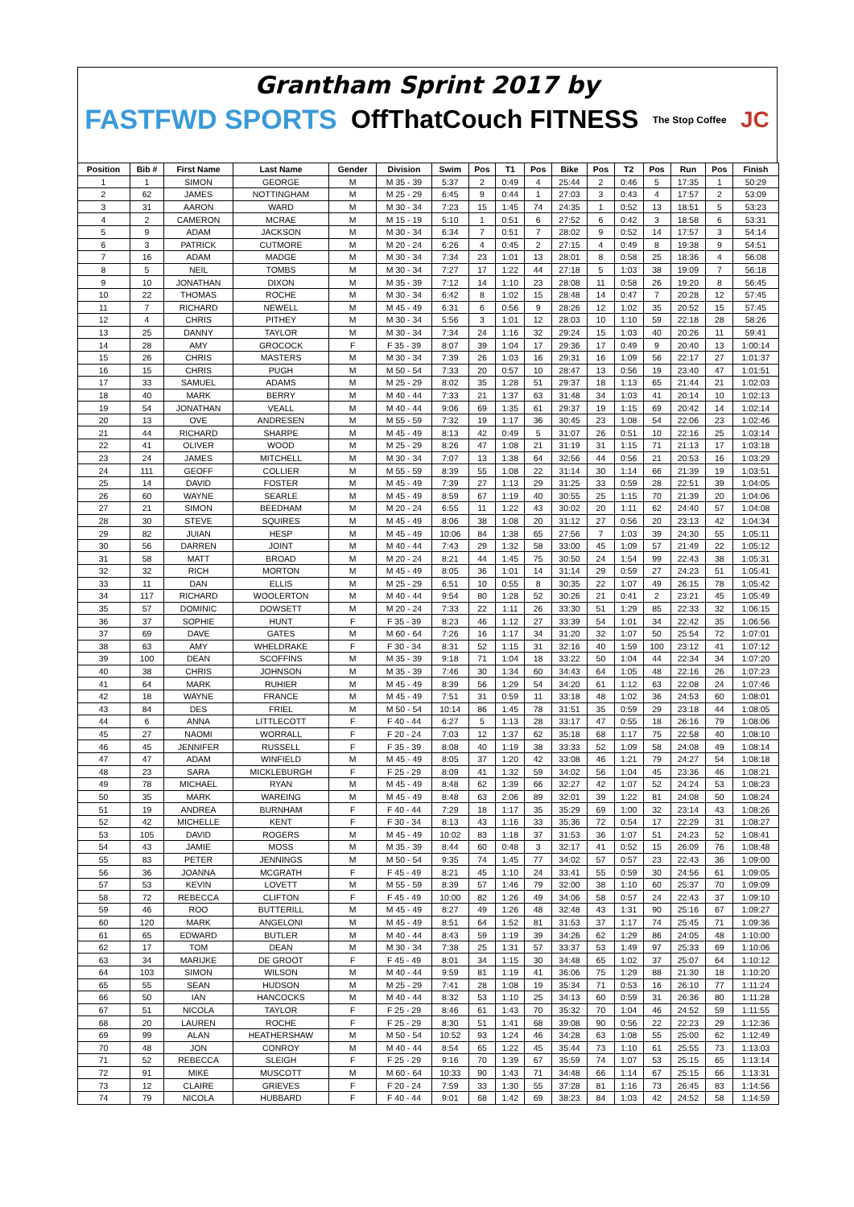Grantham Sprint 2017 by
FASTFWD SPORTS OffThatCouch FITNESS The Stop Coffee JC
| Position | Bib # | First Name | Last Name | Gender | Division | Swim | Pos | T1 | Pos | Bike | Pos | T2 | Pos | Run | Pos | Finish |
| --- | --- | --- | --- | --- | --- | --- | --- | --- | --- | --- | --- | --- | --- | --- | --- | --- |
| 1 | 1 | SIMON | GEORGE | M | M 35 - 39 | 5:37 | 2 | 0:49 | 4 | 25:44 | 2 | 0:46 | 5 | 17:35 | 1 | 50:29 |
| 2 | 62 | JAMES | NOTTINGHAM | M | M 25 - 29 | 6:45 | 9 | 0:44 | 1 | 27:03 | 3 | 0:43 | 4 | 17:57 | 2 | 53:09 |
| 3 | 31 | AARON | WARD | M | M 30 - 34 | 7:23 | 15 | 1:45 | 74 | 24:35 | 1 | 0:52 | 13 | 18:51 | 5 | 53:23 |
| 4 | 2 | CAMERON | MCRAE | M | M 15 - 19 | 5:10 | 1 | 0:51 | 6 | 27:52 | 6 | 0:42 | 3 | 18:58 | 6 | 53:31 |
| 5 | 9 | ADAM | JACKSON | M | M 30 - 34 | 6:34 | 7 | 0:51 | 7 | 28:02 | 9 | 0:52 | 14 | 17:57 | 3 | 54:14 |
| 6 | 3 | PATRICK | CUTMORE | M | M 20 - 24 | 6:26 | 4 | 0:45 | 2 | 27:15 | 4 | 0:49 | 8 | 19:38 | 9 | 54:51 |
| 7 | 16 | ADAM | MADGE | M | M 30 - 34 | 7:34 | 23 | 1:01 | 13 | 28:01 | 8 | 0:58 | 25 | 18:36 | 4 | 56:08 |
| 8 | 5 | NEIL | TOMBS | M | M 30 - 34 | 7:27 | 17 | 1:22 | 44 | 27:18 | 5 | 1:03 | 38 | 19:09 | 7 | 56:18 |
| 9 | 10 | JONATHAN | DIXON | M | M 35 - 39 | 7:12 | 14 | 1:10 | 23 | 28:08 | 11 | 0:58 | 26 | 19:20 | 8 | 56:45 |
| 10 | 22 | THOMAS | ROCHE | M | M 30 - 34 | 6:42 | 8 | 1:02 | 15 | 28:48 | 14 | 0:47 | 7 | 20:28 | 12 | 57:45 |
| 11 | 7 | RICHARD | NEWELL | M | M 45 - 49 | 6:31 | 6 | 0:56 | 9 | 28:26 | 12 | 1:02 | 35 | 20:52 | 15 | 57:45 |
| 12 | 4 | CHRIS | PITHEY | M | M 30 - 34 | 5:56 | 3 | 1:01 | 12 | 28:03 | 10 | 1:10 | 59 | 22:18 | 28 | 58:26 |
| 13 | 25 | DANNY | TAYLOR | M | M 30 - 34 | 7:34 | 24 | 1:16 | 32 | 29:24 | 15 | 1:03 | 40 | 20:26 | 11 | 59:41 |
| 14 | 28 | AMY | GROCOCK | F | F 35 - 39 | 8:07 | 39 | 1:04 | 17 | 29:36 | 17 | 0:49 | 9 | 20:40 | 13 | 1:00:14 |
| 15 | 26 | CHRIS | MASTERS | M | M 30 - 34 | 7:39 | 26 | 1:03 | 16 | 29:31 | 16 | 1:09 | 56 | 22:17 | 27 | 1:01:37 |
| 16 | 15 | CHRIS | PUGH | M | M 50 - 54 | 7:33 | 20 | 0:57 | 10 | 28:47 | 13 | 0:56 | 19 | 23:40 | 47 | 1:01:51 |
| 17 | 33 | SAMUEL | ADAMS | M | M 25 - 29 | 8:02 | 35 | 1:28 | 51 | 29:37 | 18 | 1:13 | 65 | 21:44 | 21 | 1:02:03 |
| 18 | 40 | MARK | BERRY | M | M 40 - 44 | 7:33 | 21 | 1:37 | 63 | 31:48 | 34 | 1:03 | 41 | 20:14 | 10 | 1:02:13 |
| 19 | 54 | JONATHAN | VEALL | M | M 40 - 44 | 9:06 | 69 | 1:35 | 61 | 29:37 | 19 | 1:15 | 69 | 20:42 | 14 | 1:02:14 |
| 20 | 13 | OVE | ANDRESEN | M | M 55 - 59 | 7:32 | 19 | 1:17 | 36 | 30:45 | 23 | 1:08 | 54 | 22:06 | 23 | 1:02:46 |
| 21 | 44 | RICHARD | SHARPE | M | M 45 - 49 | 8:13 | 42 | 0:49 | 5 | 31:07 | 26 | 0:51 | 10 | 22:16 | 25 | 1:03:14 |
| 22 | 41 | OLIVER | WOOD | M | M 25 - 29 | 8:26 | 47 | 1:08 | 21 | 31:19 | 31 | 1:15 | 71 | 21:13 | 17 | 1:03:18 |
| 23 | 24 | JAMES | MITCHELL | M | M 30 - 34 | 7:07 | 13 | 1:38 | 64 | 32:56 | 44 | 0:56 | 21 | 20:53 | 16 | 1:03:29 |
| 24 | 111 | GEOFF | COLLIER | M | M 55 - 59 | 8:39 | 55 | 1:08 | 22 | 31:14 | 30 | 1:14 | 66 | 21:39 | 19 | 1:03:51 |
| 25 | 14 | DAVID | FOSTER | M | M 45 - 49 | 7:39 | 27 | 1:13 | 29 | 31:25 | 33 | 0:59 | 28 | 22:51 | 39 | 1:04:05 |
| 26 | 60 | WAYNE | SEARLE | M | M 45 - 49 | 8:59 | 67 | 1:19 | 40 | 30:55 | 25 | 1:15 | 70 | 21:39 | 20 | 1:04:06 |
| 27 | 21 | SIMON | BEEDHAM | M | M 20 - 24 | 6:55 | 11 | 1:22 | 43 | 30:02 | 20 | 1:11 | 62 | 24:40 | 57 | 1:04:08 |
| 28 | 30 | STEVE | SQUIRES | M | M 45 - 49 | 8:06 | 38 | 1:08 | 20 | 31:12 | 27 | 0:56 | 20 | 23:13 | 42 | 1:04:34 |
| 29 | 82 | JUIAN | HESP | M | M 45 - 49 | 10:06 | 84 | 1:38 | 65 | 27:56 | 7 | 1:03 | 39 | 24:30 | 55 | 1:05:11 |
| 30 | 56 | DARREN | JOINT | M | M 40 - 44 | 7:43 | 29 | 1:32 | 58 | 33:00 | 45 | 1:09 | 57 | 21:49 | 22 | 1:05:12 |
| 31 | 58 | MATT | BROAD | M | M 20 - 24 | 8:21 | 44 | 1:45 | 75 | 30:50 | 24 | 1:54 | 99 | 22:43 | 38 | 1:05:31 |
| 32 | 32 | RICH | MORTON | M | M 45 - 49 | 8:05 | 36 | 1:01 | 14 | 31:14 | 29 | 0:59 | 27 | 24:23 | 51 | 1:05:41 |
| 33 | 11 | DAN | ELLIS | M | M 25 - 29 | 6:51 | 10 | 0:55 | 8 | 30:35 | 22 | 1:07 | 49 | 26:15 | 78 | 1:05:42 |
| 34 | 117 | RICHARD | WOOLERTON | M | M 40 - 44 | 9:54 | 80 | 1:28 | 52 | 30:26 | 21 | 0:41 | 2 | 23:21 | 45 | 1:05:49 |
| 35 | 57 | DOMINIC | DOWSETT | M | M 20 - 24 | 7:33 | 22 | 1:11 | 26 | 33:30 | 51 | 1:29 | 85 | 22:33 | 32 | 1:06:15 |
| 36 | 37 | SOPHIE | HUNT | F | F 35 - 39 | 8:23 | 46 | 1:12 | 27 | 33:39 | 54 | 1:01 | 34 | 22:42 | 35 | 1:06:56 |
| 37 | 69 | DAVE | GATES | M | M 60 - 64 | 7:26 | 16 | 1:17 | 34 | 31:20 | 32 | 1:07 | 50 | 25:54 | 72 | 1:07:01 |
| 38 | 63 | AMY | WHELDRAKE | F | F 30 - 34 | 8:31 | 52 | 1:15 | 31 | 32:16 | 40 | 1:59 | 100 | 23:12 | 41 | 1:07:12 |
| 39 | 100 | DEAN | SCOFFINS | M | M 35 - 39 | 9:18 | 71 | 1:04 | 18 | 33:22 | 50 | 1:04 | 44 | 22:34 | 34 | 1:07:20 |
| 40 | 38 | CHRIS | JOHNSON | M | M 35 - 39 | 7:46 | 30 | 1:34 | 60 | 34:43 | 64 | 1:05 | 48 | 22:16 | 26 | 1:07:23 |
| 41 | 64 | MARK | RUHIER | M | M 45 - 49 | 8:39 | 56 | 1:29 | 54 | 34:20 | 61 | 1:12 | 63 | 22:08 | 24 | 1:07:46 |
| 42 | 18 | WAYNE | FRANCE | M | M 45 - 49 | 7:51 | 31 | 0:59 | 11 | 33:18 | 48 | 1:02 | 36 | 24:53 | 60 | 1:08:01 |
| 43 | 84 | DES | FRIEL | M | M 50 - 54 | 10:14 | 86 | 1:45 | 78 | 31:51 | 35 | 0:59 | 29 | 23:18 | 44 | 1:08:05 |
| 44 | 6 | ANNA | LITTLECOTT | F | F 40 - 44 | 6:27 | 5 | 1:13 | 28 | 33:17 | 47 | 0:55 | 18 | 26:16 | 79 | 1:08:06 |
| 45 | 27 | NAOMI | WORRALL | F | F 20 - 24 | 7:03 | 12 | 1:37 | 62 | 35:18 | 68 | 1:17 | 75 | 22:58 | 40 | 1:08:10 |
| 46 | 45 | JENNIFER | RUSSELL | F | F 35 - 39 | 8:08 | 40 | 1:19 | 38 | 33:33 | 52 | 1:09 | 58 | 24:08 | 49 | 1:08:14 |
| 47 | 47 | ADAM | WINFIELD | M | M 45 - 49 | 8:05 | 37 | 1:20 | 42 | 33:08 | 46 | 1:21 | 79 | 24:27 | 54 | 1:08:18 |
| 48 | 23 | SARA | MICKLEBURGH | F | F 25 - 29 | 8:09 | 41 | 1:32 | 59 | 34:02 | 56 | 1:04 | 45 | 23:36 | 46 | 1:08:21 |
| 49 | 78 | MICHAEL | RYAN | M | M 45 - 49 | 8:48 | 62 | 1:39 | 66 | 32:27 | 42 | 1:07 | 52 | 24:24 | 53 | 1:08:23 |
| 50 | 35 | MARK | WAREING | M | M 45 - 49 | 8:48 | 63 | 2:06 | 89 | 32:01 | 39 | 1:22 | 81 | 24:08 | 50 | 1:08:24 |
| 51 | 19 | ANDREA | BURNHAM | F | F 40 - 44 | 7:29 | 18 | 1:17 | 35 | 35:29 | 69 | 1:00 | 32 | 23:14 | 43 | 1:08:26 |
| 52 | 42 | MICHELLE | KENT | F | F 30 - 34 | 8:13 | 43 | 1:16 | 33 | 35:36 | 72 | 0:54 | 17 | 22:29 | 31 | 1:08:27 |
| 53 | 105 | DAVID | ROGERS | M | M 45 - 49 | 10:02 | 83 | 1:18 | 37 | 31:53 | 36 | 1:07 | 51 | 24:23 | 52 | 1:08:41 |
| 54 | 43 | JAMIE | MOSS | M | M 35 - 39 | 8:44 | 60 | 0:48 | 3 | 32:17 | 41 | 0:52 | 15 | 26:09 | 76 | 1:08:48 |
| 55 | 83 | PETER | JENNINGS | M | M 50 - 54 | 9:35 | 74 | 1:45 | 77 | 34:02 | 57 | 0:57 | 23 | 22:43 | 36 | 1:09:00 |
| 56 | 36 | JOANNA | MCGRATH | F | F 45 - 49 | 8:21 | 45 | 1:10 | 24 | 33:41 | 55 | 0:59 | 30 | 24:56 | 61 | 1:09:05 |
| 57 | 53 | KEVIN | LOVETT | M | M 55 - 59 | 8:39 | 57 | 1:46 | 79 | 32:00 | 38 | 1:10 | 60 | 25:37 | 70 | 1:09:09 |
| 58 | 72 | REBECCA | CLIFTON | F | F 45 - 49 | 10:00 | 82 | 1:26 | 49 | 34:06 | 58 | 0:57 | 24 | 22:43 | 37 | 1:09:10 |
| 59 | 46 | ROO | BUTTERILL | M | M 45 - 49 | 8:27 | 49 | 1:26 | 48 | 32:48 | 43 | 1:31 | 90 | 25:16 | 67 | 1:09:27 |
| 60 | 120 | MARK | ANGELONI | M | M 45 - 49 | 8:51 | 64 | 1:52 | 81 | 31:53 | 37 | 1:17 | 74 | 25:45 | 71 | 1:09:36 |
| 61 | 65 | EDWARD | BUTLER | M | M 40 - 44 | 8:43 | 59 | 1:19 | 39 | 34:26 | 62 | 1:29 | 86 | 24:05 | 48 | 1:10:00 |
| 62 | 17 | TOM | DEAN | M | M 30 - 34 | 7:38 | 25 | 1:31 | 57 | 33:37 | 53 | 1:49 | 97 | 25:33 | 69 | 1:10:06 |
| 63 | 34 | MARIJKE | DE GROOT | F | F 45 - 49 | 8:01 | 34 | 1:15 | 30 | 34:48 | 65 | 1:02 | 37 | 25:07 | 64 | 1:10:12 |
| 64 | 103 | SIMON | WILSON | M | M 40 - 44 | 9:59 | 81 | 1:19 | 41 | 36:06 | 75 | 1:29 | 88 | 21:30 | 18 | 1:10:20 |
| 65 | 55 | SEAN | HUDSON | M | M 25 - 29 | 7:41 | 28 | 1:08 | 19 | 35:34 | 71 | 0:53 | 16 | 26:10 | 77 | 1:11:24 |
| 66 | 50 | IAN | HANCOCKS | M | M 40 - 44 | 8:32 | 53 | 1:10 | 25 | 34:13 | 60 | 0:59 | 31 | 26:36 | 80 | 1:11:28 |
| 67 | 51 | NICOLA | TAYLOR | F | F 25 - 29 | 8:46 | 61 | 1:43 | 70 | 35:32 | 70 | 1:04 | 46 | 24:52 | 59 | 1:11:55 |
| 68 | 20 | LAUREN | ROCHE | F | F 25 - 29 | 8:30 | 51 | 1:41 | 68 | 39:08 | 90 | 0:56 | 22 | 22:23 | 29 | 1:12:36 |
| 69 | 99 | ALAN | HEATHERSHAW | M | M 50 - 54 | 10:52 | 93 | 1:24 | 46 | 34:28 | 63 | 1:08 | 55 | 25:00 | 62 | 1:12:49 |
| 70 | 48 | JON | CONROY | M | M 40 - 44 | 8:54 | 65 | 1:22 | 45 | 35:44 | 73 | 1:10 | 61 | 25:55 | 73 | 1:13:03 |
| 71 | 52 | REBECCA | SLEIGH | F | F 25 - 29 | 9:16 | 70 | 1:39 | 67 | 35:59 | 74 | 1:07 | 53 | 25:15 | 65 | 1:13:14 |
| 72 | 91 | MIKE | MUSCOTT | M | M 60 - 64 | 10:33 | 90 | 1:43 | 71 | 34:48 | 66 | 1:14 | 67 | 25:15 | 66 | 1:13:31 |
| 73 | 12 | CLAIRE | GRIEVES | F | F 20 - 24 | 7:59 | 33 | 1:30 | 55 | 37:28 | 81 | 1:16 | 73 | 26:45 | 83 | 1:14:56 |
| 74 | 79 | NICOLA | HUBBARD | F | F 40 - 44 | 9:01 | 68 | 1:42 | 69 | 38:23 | 84 | 1:03 | 42 | 24:52 | 58 | 1:14:59 |